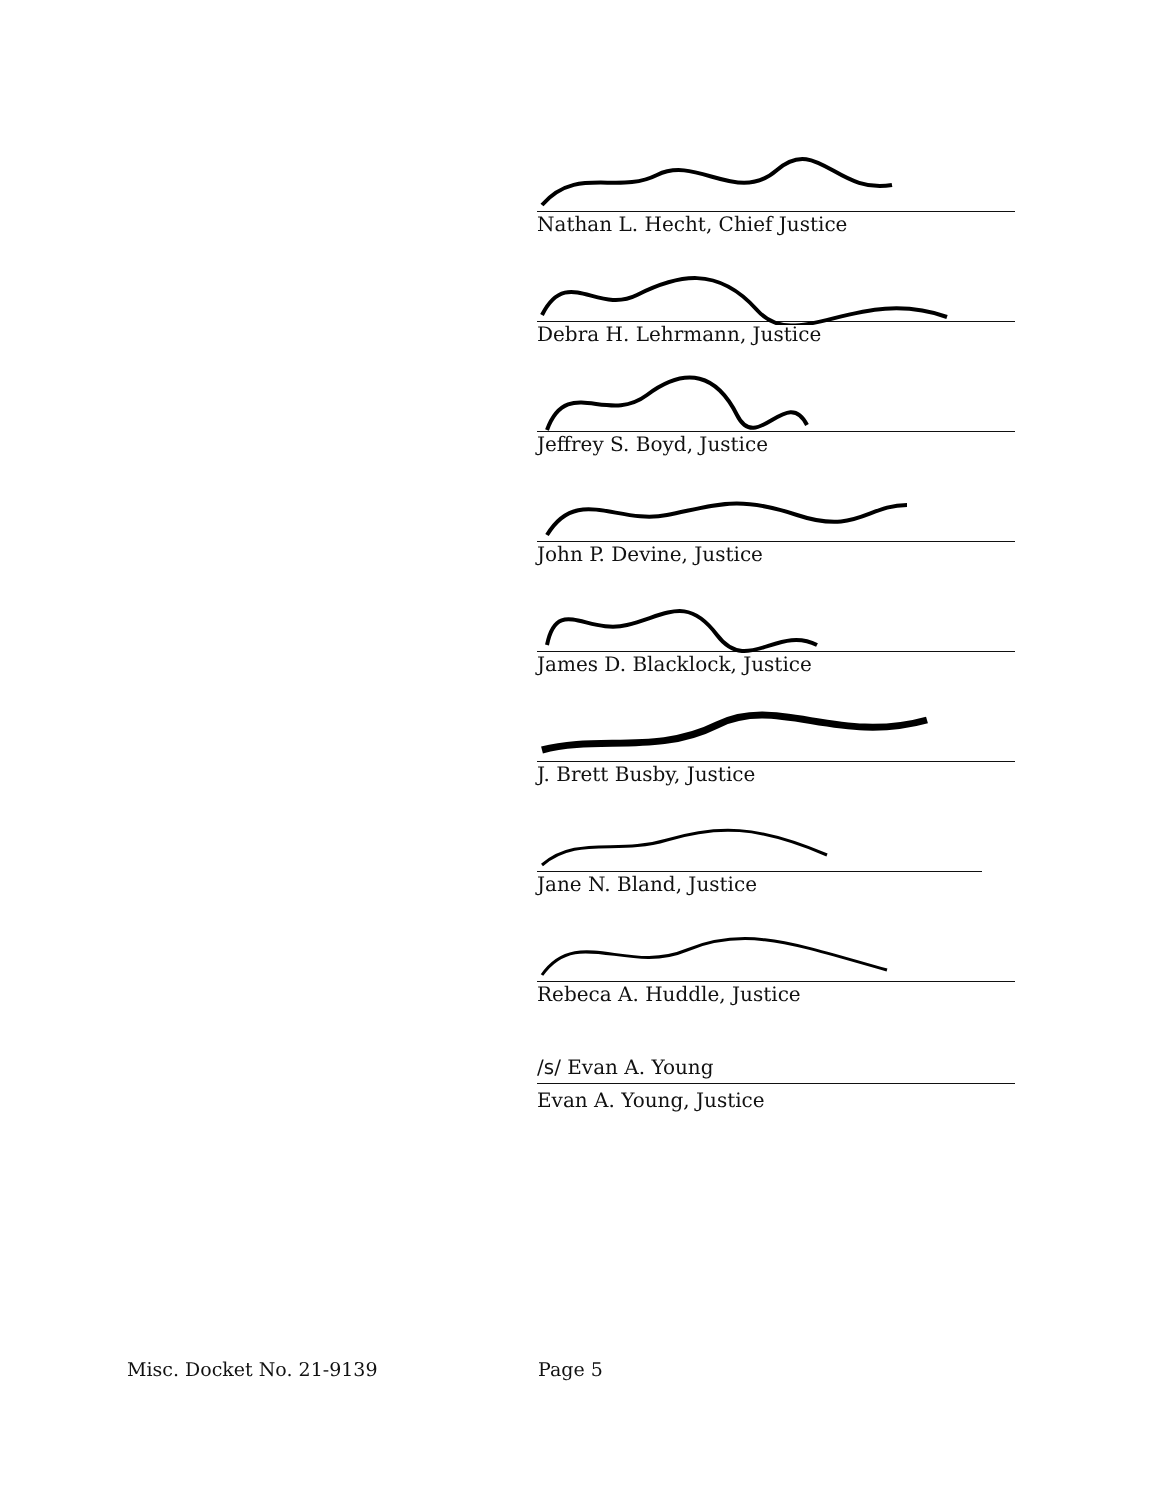Nathan L. Hecht, Chief Justice
Debra H. Lehrmann, Justice
Jeffrey S. Boyd, Justice
John P. Devine, Justice
James D. Blacklock, Justice
J. Brett Busby, Justice
Jane N. Bland, Justice
Rebeca A. Huddle, Justice
/s/ Evan A. Young
Evan A. Young, Justice
Misc. Docket No. 21-9139 Page 5